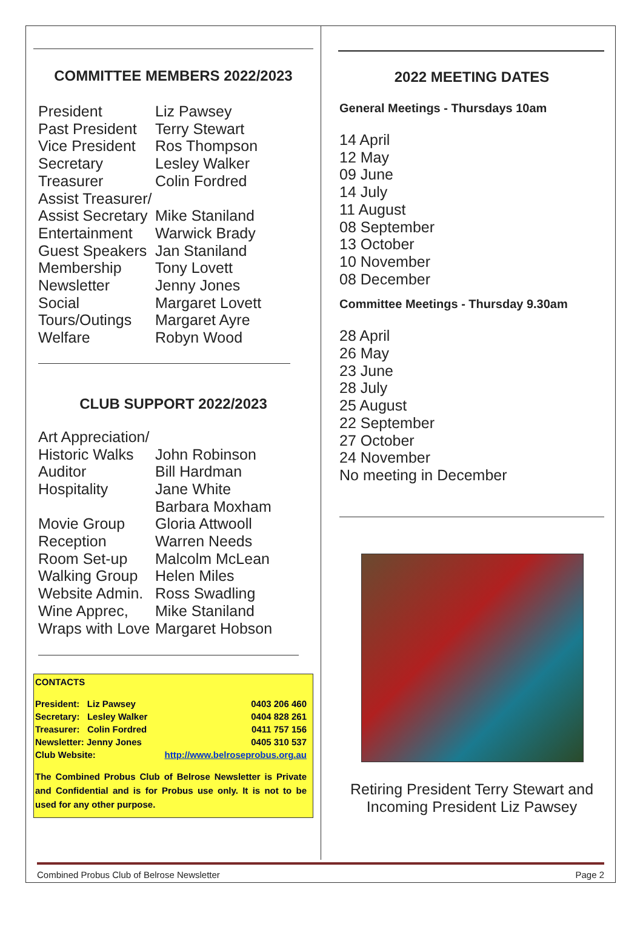COMMITTEE MEMBERS 2022/2023
| President | Liz Pawsey |
| Past President | Terry Stewart |
| Vice President | Ros Thompson |
| Secretary | Lesley Walker |
| Treasurer | Colin Fordred |
| Assist Treasurer/ | |
| Assist Secretary | Mike Staniland |
| Entertainment | Warwick Brady |
| Guest Speakers | Jan Staniland |
| Membership | Tony Lovett |
| Newsletter | Jenny Jones |
| Social | Margaret Lovett |
| Tours/Outings | Margaret Ayre |
| Welfare | Robyn Wood |
CLUB SUPPORT 2022/2023
| Art Appreciation/ | |
| Historic Walks | John Robinson |
| Auditor | Bill Hardman |
| Hospitality | Jane White |
| | Barbara Moxham |
| Movie Group | Gloria Attwooll |
| Reception | Warren Needs |
| Room Set-up | Malcolm McLean |
| Walking Group | Helen Miles |
| Website Admin. | Ross Swadling |
| Wine Apprec, | Mike Staniland |
| Wraps with Love | Margaret Hobson |
CONTACTS
| President: Liz Pawsey | 0403 206 460 |
| Secretary: Lesley Walker | 0404 828 261 |
| Treasurer: Colin Fordred | 0411 757 156 |
| Newsletter: Jenny Jones | 0405 310 537 |
| Club Website: | http://www.belroseprobus.org.au |
The Combined Probus Club of Belrose Newsletter is Private and Confidential and is for Probus use only. It is not to be used for any other purpose.
2022 MEETING DATES
General Meetings - Thursdays 10am
14 April
12 May
09 June
14 July
11 August
08 September
13 October
10 November
08 December
Committee Meetings - Thursday 9.30am
28 April
26 May
23 June
28 July
25 August
22 September
27 October
24 November
No meeting in December
Retiring President Terry Stewart and Incoming President Liz Pawsey
Combined Probus Club of Belrose Newsletter Page 2